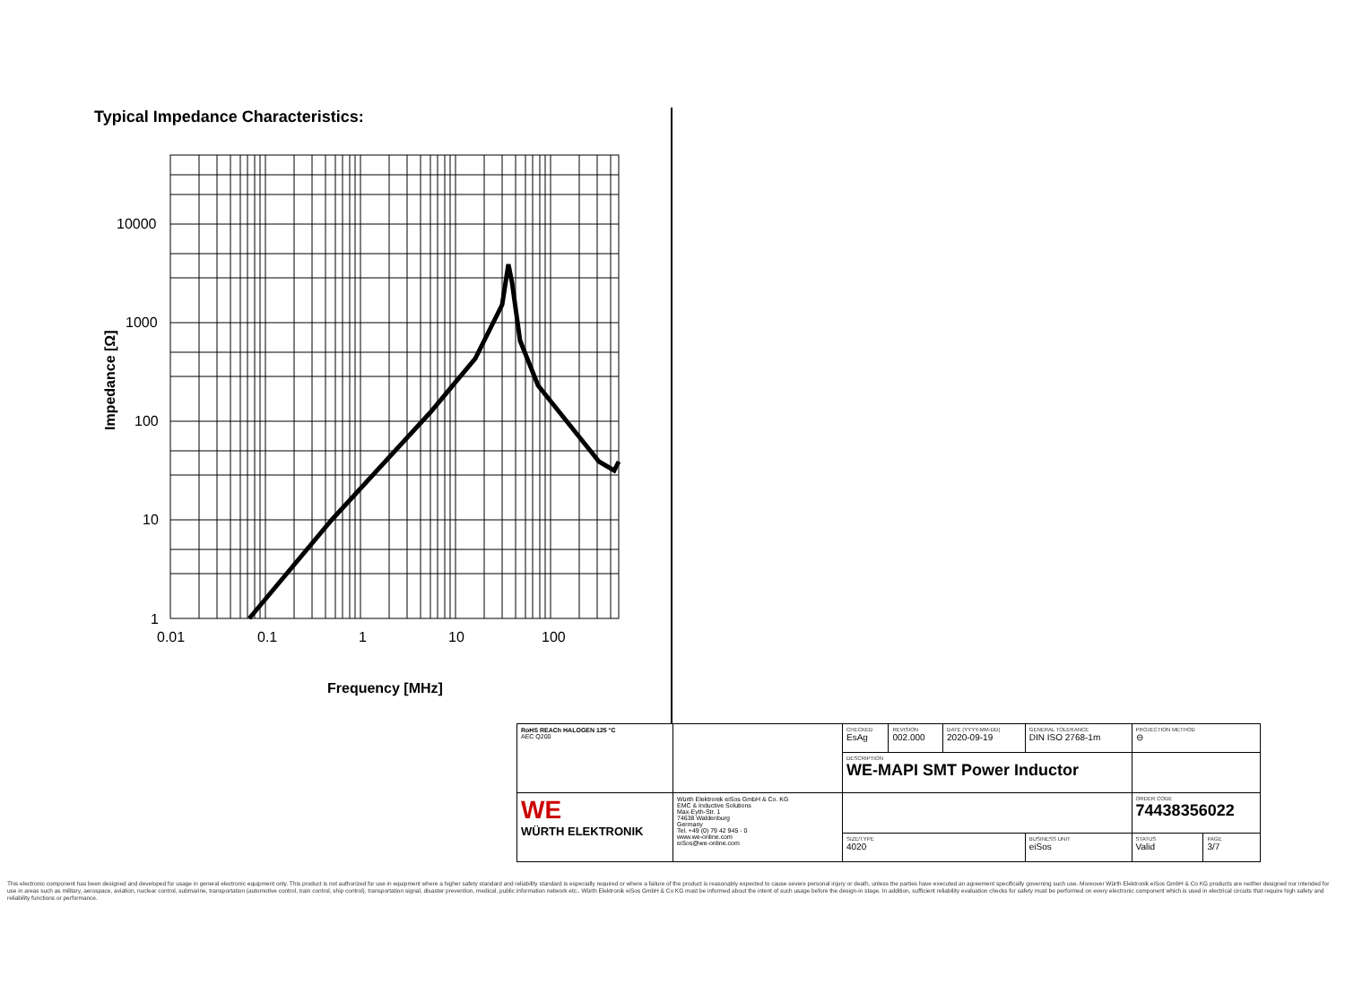Typical Impedance Characteristics:
10000
1000
100
10
1
0.01
0.1
1
10
100
Frequency [MHz]
Impedance [Ω]
| RoHS REACh HALOGEN 125 °C AEC Q200 | | CHECKED EsAg | REVISION 002.000 | DATE (YYYY-MM-DD) 2020-09-19 | GENERAL TOLERANCE DIN ISO 2768-1m | PROJECTION METHOD ⊖ | |
| | | DESCRIPTION WE-MAPI SMT Power Inductor | | | | | |
| WE WÜRTH ELEKTRONIK | Würth Elektronik eiSos GmbH & Co. KG EMC & Inductive Solutions Max-Eyth-Str. 1 74638 Waldenburg Germany Tel. +49 (0) 79 42 945 - 0 www.we-online.com eiSos@we-online.com | | | | | ORDER CODE 74438356022 | |
| | | SIZE/TYPE 4020 | | | BUSINESS UNIT eiSos | STATUS Valid | PAGE 3/7 |
This electronic component has been designed and developed for usage in general electronic equipment only. This product is not authorized for use in equipment where a higher safety standard and reliability standard is especially required or where a failure of the product is reasonably expected to cause severe personal injury or death, unless the parties have executed an agreement specifically governing such use. Moreover Würth Elektronik eiSos GmbH & Co KG products are neither designed nor intended for use in areas such as military, aerospace, aviation, nuclear control, submarine, transportation (automotive control, train control, ship control), transportation signal, disaster prevention, medical, public information network etc.. Würth Elektronik eiSos GmbH & Co KG must be informed about the intent of such usage before the design-in stage. In addition, sufficient reliability evaluation checks for safety must be performed on every electronic component which is used in electrical circuits that require high safety and reliability functions or performance.